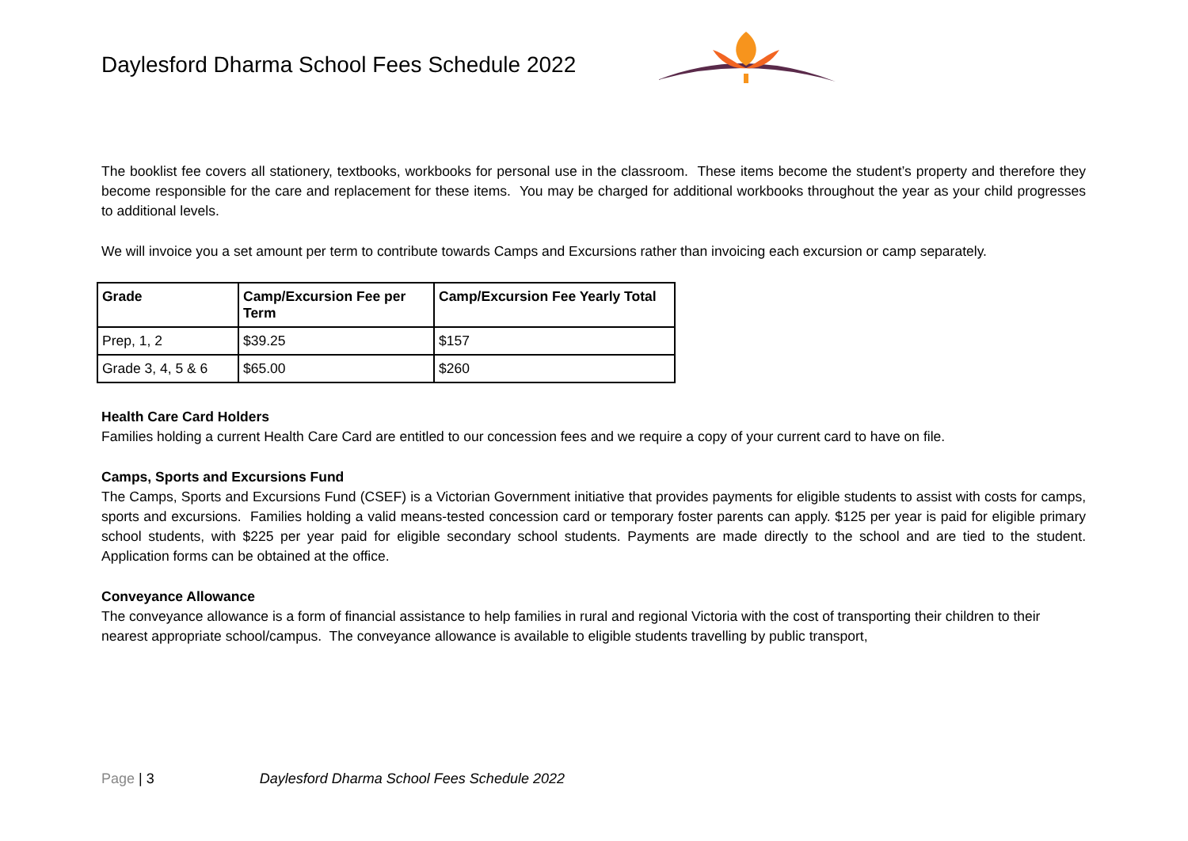Daylesford Dharma School Fees Schedule 2022
The booklist fee covers all stationery, textbooks, workbooks for personal use in the classroom. These items become the student’s property and therefore they become responsible for the care and replacement for these items. You may be charged for additional workbooks throughout the year as your child progresses to additional levels.
We will invoice you a set amount per term to contribute towards Camps and Excursions rather than invoicing each excursion or camp separately.
| Grade | Camp/Excursion Fee per Term | Camp/Excursion Fee Yearly Total |
| --- | --- | --- |
| Prep, 1, 2 | $39.25 | $157 |
| Grade 3, 4, 5 & 6 | $65.00 | $260 |
Health Care Card Holders
Families holding a current Health Care Card are entitled to our concession fees and we require a copy of your current card to have on file.
Camps, Sports and Excursions Fund
The Camps, Sports and Excursions Fund (CSEF) is a Victorian Government initiative that provides payments for eligible students to assist with costs for camps, sports and excursions. Families holding a valid means-tested concession card or temporary foster parents can apply. $125 per year is paid for eligible primary school students, with $225 per year paid for eligible secondary school students. Payments are made directly to the school and are tied to the student. Application forms can be obtained at the office.
Conveyance Allowance
The conveyance allowance is a form of financial assistance to help families in rural and regional Victoria with the cost of transporting their children to their nearest appropriate school/campus. The conveyance allowance is available to eligible students travelling by public transport,
Page | 3 Daylesford Dharma School Fees Schedule 2022